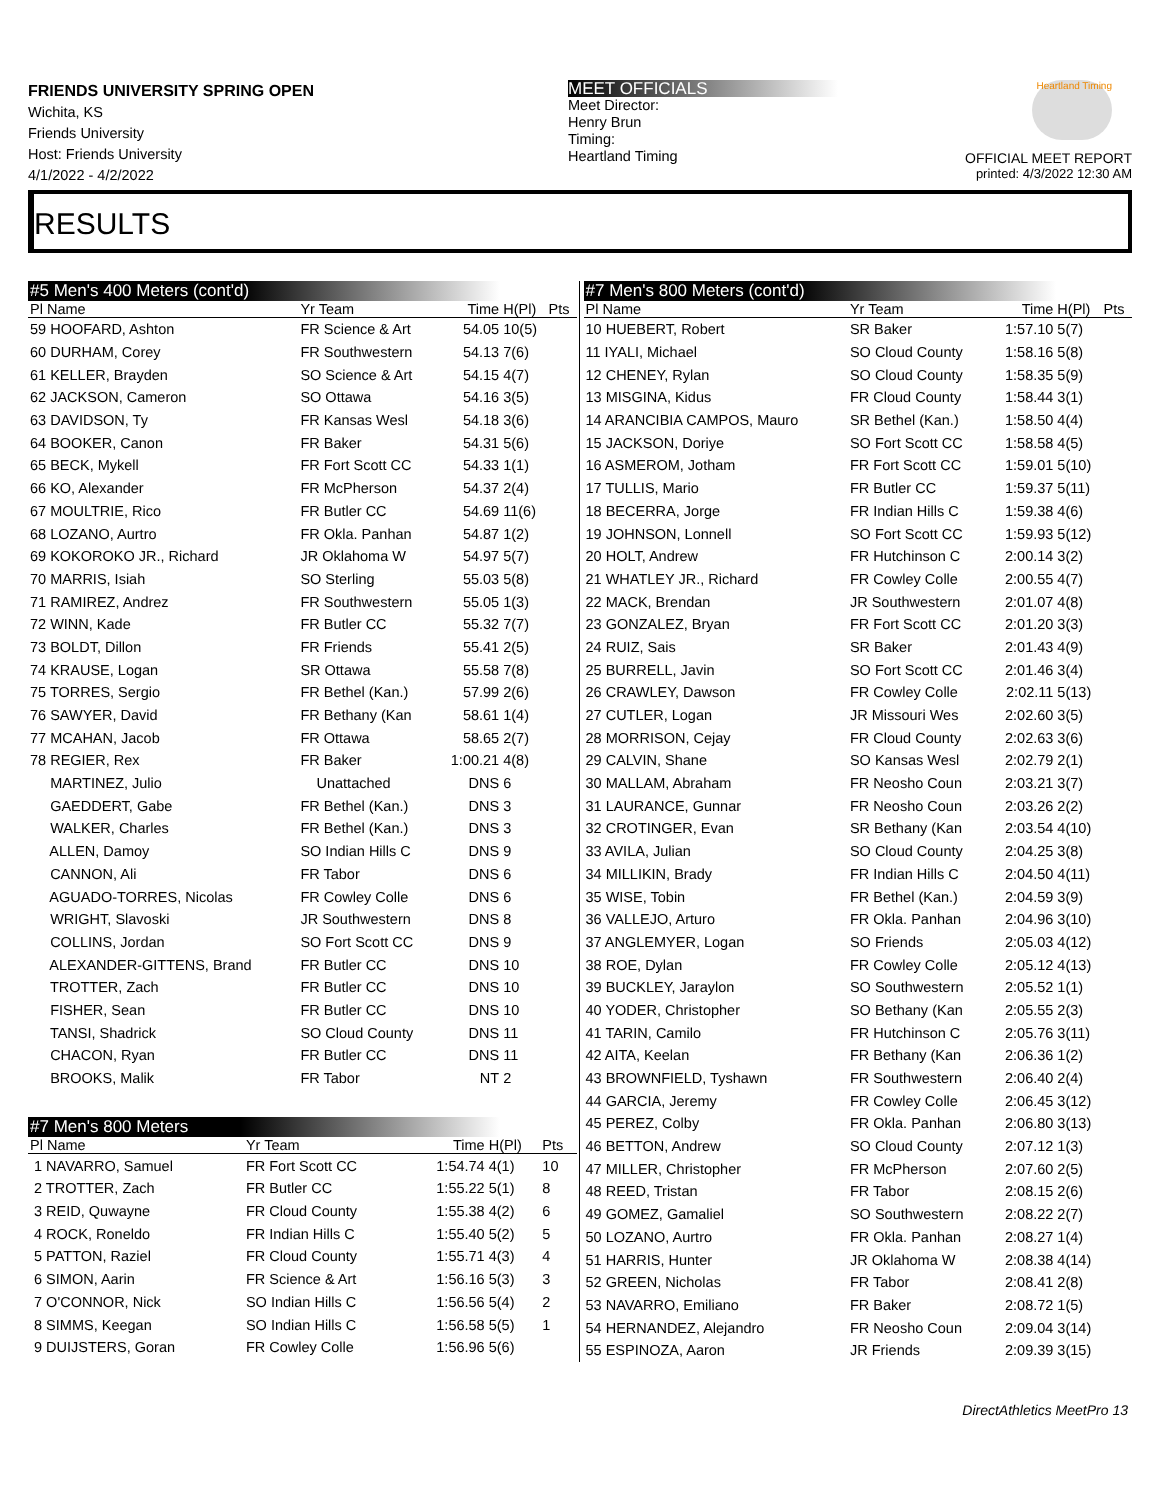FRIENDS UNIVERSITY SPRING OPEN
Wichita, KS
Friends University
Host: Friends University
4/1/2022 - 4/2/2022
MEET OFFICIALS
Meet Director:
Henry Brun
Timing:
Heartland Timing
Heartland Timing
OFFICIAL MEET REPORT
printed: 4/3/2022 12:30 AM
RESULTS
#5 Men's 400 Meters (cont'd)
| Pl Name | Yr Team | Time | H(Pl) | Pts |
| --- | --- | --- | --- | --- |
| 59 HOOFARD, Ashton | FR Science & Art | 54.05 | 10(5) | |
| 60 DURHAM, Corey | FR Southwestern | 54.13 | 7(6) | |
| 61 KELLER, Brayden | SO Science & Art | 54.15 | 4(7) | |
| 62 JACKSON, Cameron | SO Ottawa | 54.16 | 3(5) | |
| 63 DAVIDSON, Ty | FR Kansas Wesl | 54.18 | 3(6) | |
| 64 BOOKER, Canon | FR Baker | 54.31 | 5(6) | |
| 65 BECK, Mykell | FR Fort Scott CC | 54.33 | 1(1) | |
| 66 KO, Alexander | FR McPherson | 54.37 | 2(4) | |
| 67 MOULTRIE, Rico | FR Butler CC | 54.69 | 11(6) | |
| 68 LOZANO, Aurtro | FR Okla. Panhan | 54.87 | 1(2) | |
| 69 KOKOROKO JR., Richard | JR Oklahoma W | 54.97 | 5(7) | |
| 70 MARRIS, Isiah | SO Sterling | 55.03 | 5(8) | |
| 71 RAMIREZ, Andrez | FR Southwestern | 55.05 | 1(3) | |
| 72 WINN, Kade | FR Butler CC | 55.32 | 7(7) | |
| 73 BOLDT, Dillon | FR Friends | 55.41 | 2(5) | |
| 74 KRAUSE, Logan | SR Ottawa | 55.58 | 7(8) | |
| 75 TORRES, Sergio | FR Bethel (Kan.) | 57.99 | 2(6) | |
| 76 SAWYER, David | FR Bethany (Kan | 58.61 | 1(4) | |
| 77 MCAHAN, Jacob | FR Ottawa | 58.65 | 2(7) | |
| 78 REGIER, Rex | FR Baker | 1:00.21 | 4(8) | |
| MARTINEZ, Julio | Unattached | DNS | 6 | |
| GAEDDERT, Gabe | FR Bethel (Kan.) | DNS | 3 | |
| WALKER, Charles | FR Bethel (Kan.) | DNS | 3 | |
| ALLEN, Damoy | SO Indian Hills C | DNS | 9 | |
| CANNON, Ali | FR Tabor | DNS | 6 | |
| AGUADO-TORRES, Nicolas | FR Cowley Colle | DNS | 6 | |
| WRIGHT, Slavoski | JR Southwestern | DNS | 8 | |
| COLLINS, Jordan | SO Fort Scott CC | DNS | 9 | |
| ALEXANDER-GITTENS, Brand | FR Butler CC | DNS | 10 | |
| TROTTER, Zach | FR Butler CC | DNS | 10 | |
| FISHER, Sean | FR Butler CC | DNS | 10 | |
| TANSI, Shadrick | SO Cloud County | DNS | 11 | |
| CHACON, Ryan | FR Butler CC | DNS | 11 | |
| BROOKS, Malik | FR Tabor | NT | 2 | |
#7 Men's 800 Meters
| Pl Name | Yr Team | Time | H(Pl) | Pts |
| --- | --- | --- | --- | --- |
| 1 NAVARRO, Samuel | FR Fort Scott CC | 1:54.74 | 4(1) | 10 |
| 2 TROTTER, Zach | FR Butler CC | 1:55.22 | 5(1) | 8 |
| 3 REID, Quwayne | FR Cloud County | 1:55.38 | 4(2) | 6 |
| 4 ROCK, Roneldo | FR Indian Hills C | 1:55.40 | 5(2) | 5 |
| 5 PATTON, Raziel | FR Cloud County | 1:55.71 | 4(3) | 4 |
| 6 SIMON, Aarin | FR Science & Art | 1:56.16 | 5(3) | 3 |
| 7 O'CONNOR, Nick | SO Indian Hills C | 1:56.56 | 5(4) | 2 |
| 8 SIMMS, Keegan | SO Indian Hills C | 1:56.58 | 5(5) | 1 |
| 9 DUIJSTERS, Goran | FR Cowley Colle | 1:56.96 | 5(6) | |
#7 Men's 800 Meters (cont'd)
| Pl Name | Yr Team | Time | H(Pl) | Pts |
| --- | --- | --- | --- | --- |
| 10 HUEBERT, Robert | SR Baker | 1:57.10 | 5(7) | |
| 11 IYALI, Michael | SO Cloud County | 1:58.16 | 5(8) | |
| 12 CHENEY, Rylan | SO Cloud County | 1:58.35 | 5(9) | |
| 13 MISGINA, Kidus | FR Cloud County | 1:58.44 | 3(1) | |
| 14 ARANCIBIA CAMPOS, Mauro | SR Bethel (Kan.) | 1:58.50 | 4(4) | |
| 15 JACKSON, Doriye | SO Fort Scott CC | 1:58.58 | 4(5) | |
| 16 ASMEROM, Jotham | FR Fort Scott CC | 1:59.01 | 5(10) | |
| 17 TULLIS, Mario | FR Butler CC | 1:59.37 | 5(11) | |
| 18 BECERRA, Jorge | FR Indian Hills C | 1:59.38 | 4(6) | |
| 19 JOHNSON, Lonnell | SO Fort Scott CC | 1:59.93 | 5(12) | |
| 20 HOLT, Andrew | FR Hutchinson C | 2:00.14 | 3(2) | |
| 21 WHATLEY JR., Richard | FR Cowley Colle | 2:00.55 | 4(7) | |
| 22 MACK, Brendan | JR Southwestern | 2:01.07 | 4(8) | |
| 23 GONZALEZ, Bryan | FR Fort Scott CC | 2:01.20 | 3(3) | |
| 24 RUIZ, Sais | SR Baker | 2:01.43 | 4(9) | |
| 25 BURRELL, Javin | SO Fort Scott CC | 2:01.46 | 3(4) | |
| 26 CRAWLEY, Dawson | FR Cowley Colle | 2:02.11 | 5(13) | |
| 27 CUTLER, Logan | JR Missouri Wes | 2:02.60 | 3(5) | |
| 28 MORRISON, Cejay | FR Cloud County | 2:02.63 | 3(6) | |
| 29 CALVIN, Shane | SO Kansas Wesl | 2:02.79 | 2(1) | |
| 30 MALLAM, Abraham | FR Neosho Coun | 2:03.21 | 3(7) | |
| 31 LAURANCE, Gunnar | FR Neosho Coun | 2:03.26 | 2(2) | |
| 32 CROTINGER, Evan | SR Bethany (Kan | 2:03.54 | 4(10) | |
| 33 AVILA, Julian | SO Cloud County | 2:04.25 | 3(8) | |
| 34 MILLIKIN, Brady | FR Indian Hills C | 2:04.50 | 4(11) | |
| 35 WISE, Tobin | FR Bethel (Kan.) | 2:04.59 | 3(9) | |
| 36 VALLEJO, Arturo | FR Okla. Panhan | 2:04.96 | 3(10) | |
| 37 ANGLEMYER, Logan | SO Friends | 2:05.03 | 4(12) | |
| 38 ROE, Dylan | FR Cowley Colle | 2:05.12 | 4(13) | |
| 39 BUCKLEY, Jaraylon | SO Southwestern | 2:05.52 | 1(1) | |
| 40 YODER, Christopher | SO Bethany (Kan | 2:05.55 | 2(3) | |
| 41 TARIN, Camilo | FR Hutchinson C | 2:05.76 | 3(11) | |
| 42 AITA, Keelan | FR Bethany (Kan | 2:06.36 | 1(2) | |
| 43 BROWNFIELD, Tyshawn | FR Southwestern | 2:06.40 | 2(4) | |
| 44 GARCIA, Jeremy | FR Cowley Colle | 2:06.45 | 3(12) | |
| 45 PEREZ, Colby | FR Okla. Panhan | 2:06.80 | 3(13) | |
| 46 BETTON, Andrew | SO Cloud County | 2:07.12 | 1(3) | |
| 47 MILLER, Christopher | FR McPherson | 2:07.60 | 2(5) | |
| 48 REED, Tristan | FR Tabor | 2:08.15 | 2(6) | |
| 49 GOMEZ, Gamaliel | SO Southwestern | 2:08.22 | 2(7) | |
| 50 LOZANO, Aurtro | FR Okla. Panhan | 2:08.27 | 1(4) | |
| 51 HARRIS, Hunter | JR Oklahoma W | 2:08.38 | 4(14) | |
| 52 GREEN, Nicholas | FR Tabor | 2:08.41 | 2(8) | |
| 53 NAVARRO, Emiliano | FR Baker | 2:08.72 | 1(5) | |
| 54 HERNANDEZ, Alejandro | FR Neosho Coun | 2:09.04 | 3(14) | |
| 55 ESPINOZA, Aaron | JR Friends | 2:09.39 | 3(15) | |
DirectAthletics MeetPro 13